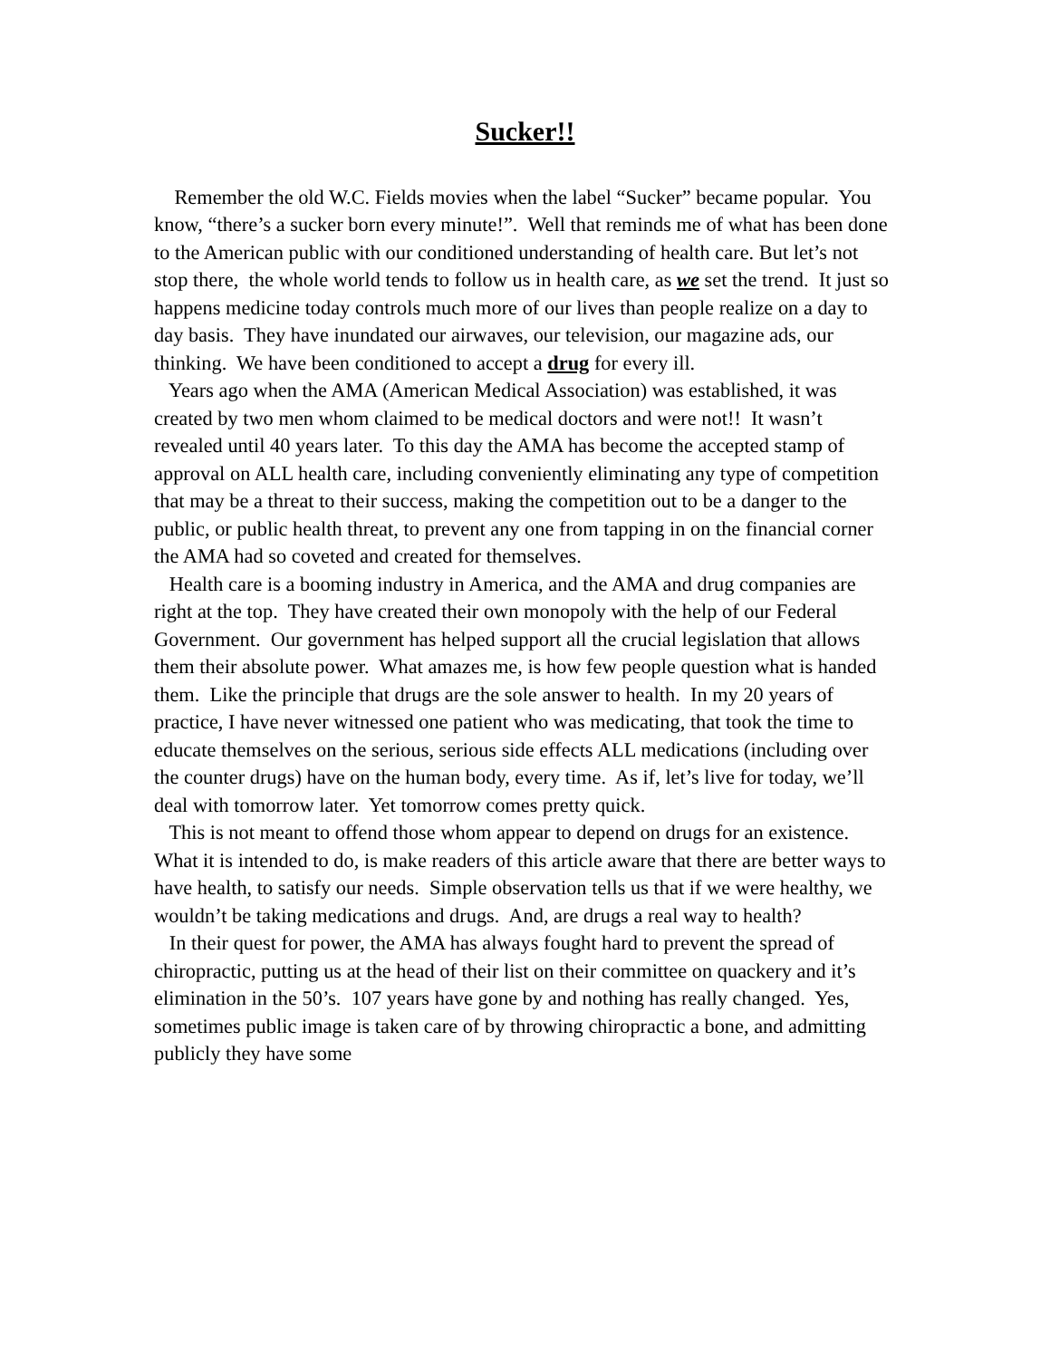Sucker!!
Remember the old W.C. Fields movies when the label “Sucker” became popular. You know, “there’s a sucker born every minute!”. Well that reminds me of what has been done to the American public with our conditioned understanding of health care. But let’s not stop there, the whole world tends to follow us in health care, as we set the trend. It just so happens medicine today controls much more of our lives than people realize on a day to day basis. They have inundated our airwaves, our television, our magazine ads, our thinking. We have been conditioned to accept a drug for every ill.
Years ago when the AMA (American Medical Association) was established, it was created by two men whom claimed to be medical doctors and were not!! It wasn’t revealed until 40 years later. To this day the AMA has become the accepted stamp of approval on ALL health care, including conveniently eliminating any type of competition that may be a threat to their success, making the competition out to be a danger to the public, or public health threat, to prevent any one from tapping in on the financial corner the AMA had so coveted and created for themselves.
Health care is a booming industry in America, and the AMA and drug companies are right at the top. They have created their own monopoly with the help of our Federal Government. Our government has helped support all the crucial legislation that allows them their absolute power. What amazes me, is how few people question what is handed them. Like the principle that drugs are the sole answer to health. In my 20 years of practice, I have never witnessed one patient who was medicating, that took the time to educate themselves on the serious, serious side effects ALL medications (including over the counter drugs) have on the human body, every time. As if, let’s live for today, we’ll deal with tomorrow later. Yet tomorrow comes pretty quick.
This is not meant to offend those whom appear to depend on drugs for an existence. What it is intended to do, is make readers of this article aware that there are better ways to have health, to satisfy our needs. Simple observation tells us that if we were healthy, we wouldn’t be taking medications and drugs. And, are drugs a real way to health?
In their quest for power, the AMA has always fought hard to prevent the spread of chiropractic, putting us at the head of their list on their committee on quackery and it’s elimination in the 50’s. 107 years have gone by and nothing has really changed. Yes, sometimes public image is taken care of by throwing chiropractic a bone, and admitting publicly they have some